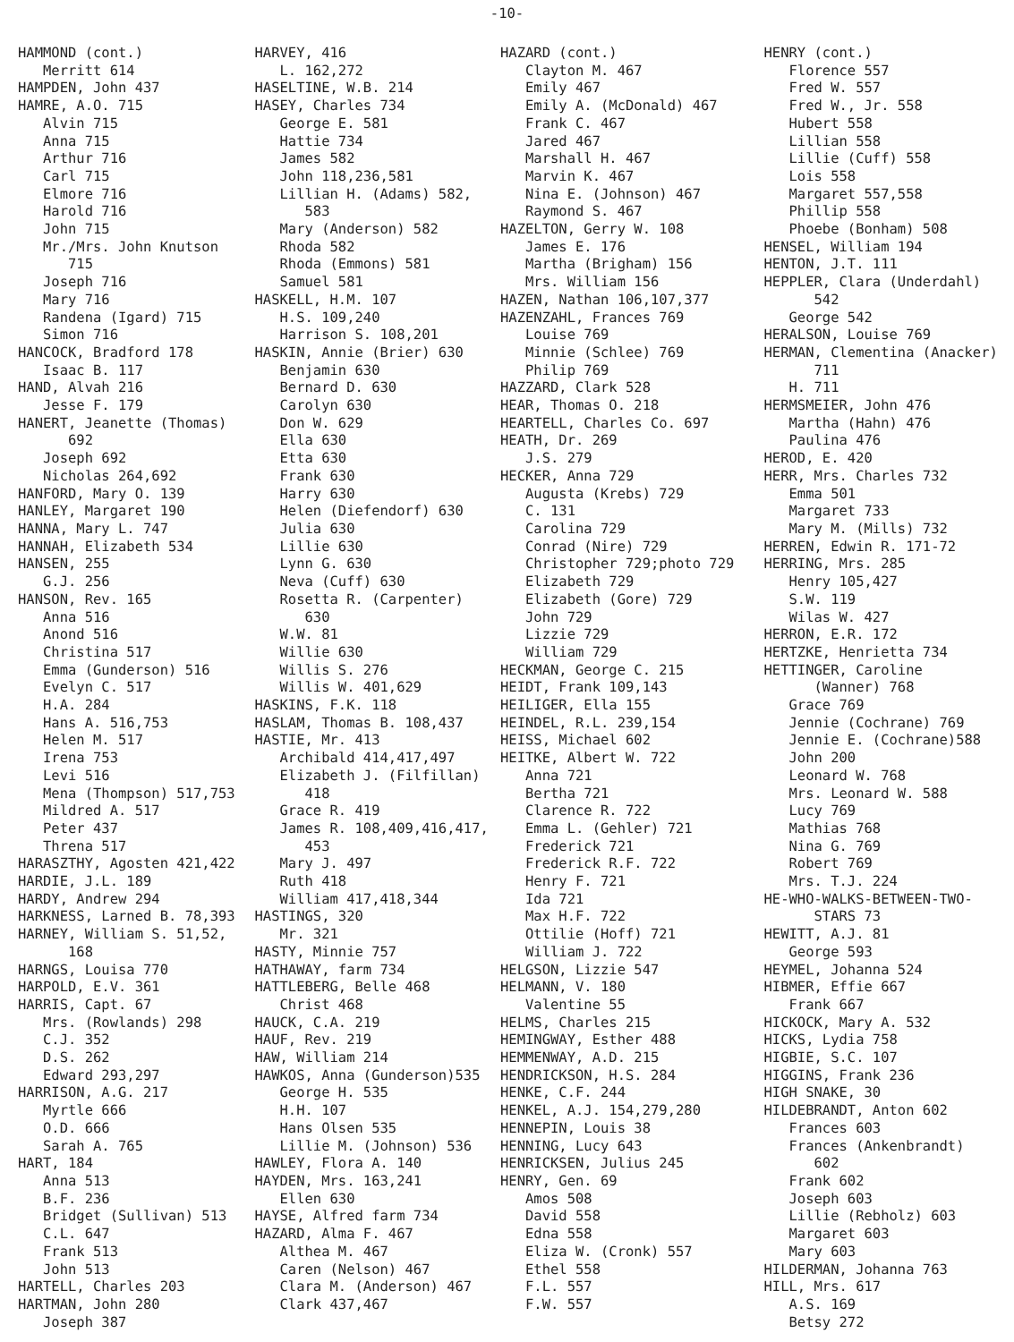-10-
HAMMOND (cont.) Merritt 614 HAMPDEN, John 437 HAMRE, A.O. 715 Alvin 715 Anna 715 Arthur 716 Carl 715 Elmore 716 Harold 716 John 715 Mr./Mrs. John Knutson 715 Joseph 716 Mary 716 Randena (Igard) 715 Simon 716 HANCOCK, Bradford 178 Isaac B. 117 HAND, Alvah 216 Jesse F. 179 HANERT, Jeanette (Thomas) 692 Joseph 692 Nicholas 264,692 HANFORD, Mary O. 139 HANLEY, Margaret 190 HANNA, Mary L. 747 HANNAH, Elizabeth 534 HANSEN, 255 G.J. 256 HANSON, Rev. 165 Anna 516 Anond 516 Christina 517 Emma (Gunderson) 516 Evelyn C. 517 H.A. 284 Hans A. 516,753 Helen M. 517 Irena 753 Levi 516 Mena (Thompson) 517,753 Mildred A. 517 Peter 437 Threna 517 HARASZTHY, Agosten 421,422 HARDIE, J.L. 189 HARDY, Andrew 294 HARKNESS, Larned B. 78,393 HARNEY, William S. 51,52, 168 HARNGS, Louisa 770 HARPOLD, E.V. 361 HARRIS, Capt. 67 Mrs. (Rowlands) 298 C.J. 352 D.S. 262 Edward 293,297 HARRISON, A.G. 217 Myrtle 666 O.D. 666 Sarah A. 765 HART, 184 Anna 513 B.F. 236 Bridget (Sullivan) 513 C.L. 647 Frank 513 John 513 HARTELL, Charles 203 HARTMAN, John 280 Joseph 387
HARVEY, 416 L. 162,272 HASELTINE, W.B. 214 HASEY, Charles 734 George E. 581 Hattie 734 James 582 John 118,236,581 Lillian H. (Adams) 582, 583 Mary (Anderson) 582 Rhoda 582 Rhoda (Emmons) 581 Samuel 581 HASKELL, H.M. 107 H.S. 109,240 Harrison S. 108,201 HASKIN, Annie (Brier) 630 Benjamin 630 Bernard D. 630 Carolyn 630 Don W. 629 Ella 630 Etta 630 Frank 630 Harry 630 Helen (Diefendorf) 630 Julia 630 Lillie 630 Lynn G. 630 Neva (Cuff) 630 Rosetta R. (Carpenter) 630 W.W. 81 Willie 630 Willis S. 276 Willis W. 401,629 HASKINS, F.K. 118 HASLAM, Thomas B. 108,437 HASTIE, Mr. 413 Archibald 414,417,497 Elizabeth J. (Filfillan) 418 Grace R. 419 James R. 108,409,416,417, 453 Mary J. 497 Ruth 418 William 417,418,344 HASTINGS, 320 Mr. 321 HASTY, Minnie 757 HATHAWAY, farm 734 HATTLEBERG, Belle 468 Christ 468 HAUCK, C.A. 219 HAUF, Rev. 219 HAW, William 214 HAWKOS, Anna (Gunderson)535 George H. 535 H.H. 107 Hans Olsen 535 Lillie M. (Johnson) 536 HAWLEY, Flora A. 140 HAYDEN, Mrs. 163,241 Ellen 630 HAYSE, Alfred farm 734 HAZARD, Alma F. 467 Althea M. 467 Caren (Nelson) 467 Clara M. (Anderson) 467 Clark 437,467
HAZARD (cont.) Clayton M. 467 Emily 467 Emily A. (McDonald) 467 Frank C. 467 Jared 467 Marshall H. 467 Marvin K. 467 Nina E. (Johnson) 467 Raymond S. 467 HAZELTON, Gerry W. 108 James E. 176 Martha (Brigham) 156 Mrs. William 156 HAZEN, Nathan 106,107,377 HAZENZAHL, Frances 769 Louise 769 Minnie (Schlee) 769 Philip 769 HAZZARD, Clark 528 HEAR, Thomas O. 218 HEARTELL, Charles Co. 697 HEATH, Dr. 269 J.S. 279 HECKER, Anna 729 Augusta (Krebs) 729 C. 131 Carolina 729 Conrad (Nire) 729 Christopher 729;photo 729 Elizabeth 729 Elizabeth (Gore) 729 John 729 Lizzie 729 William 729 HECKMAN, George C. 215 HEIDT, Frank 109,143 HEILIGER, Ella 155 HEINDEL, R.L. 239,154 HEISS, Michael 602 HEITKE, Albert W. 722 Anna 721 Bertha 721 Clarence R. 722 Emma L. (Gehler) 721 Frederick 721 Frederick R.F. 722 Henry F. 721 Ida 721 Max H.F. 722 Ottilie (Hoff) 721 William J. 722 HELGSON, Lizzie 547 HELMANN, V. 180 Valentine 55 HELMS, Charles 215 HEMINGWAY, Esther 488 HEMMENWAY, A.D. 215 HENDRICKSON, H.S. 284 HENKE, C.F. 244 HENKEL, A.J. 154,279,280 HENNEPIN, Louis 38 HENNING, Lucy 643 HENRICKSEN, Julius 245 HENRY, Gen. 69 Amos 508 David 558 Edna 558 Eliza W. (Cronk) 557 Ethel 558 F.L. 557 F.W. 557
HENRY (cont.) Florence 557 Fred W. 557 Fred W., Jr. 558 Hubert 558 Lillian 558 Lillie (Cuff) 558 Lois 558 Margaret 557,558 Phillip 558 Phoebe (Bonham) 508 HENSEL, William 194 HENTON, J.T. 111 HEPPLER, Clara (Underdahl) 542 George 542 HERALSON, Louise 769 HERMAN, Clementina (Anacker) 711 H. 711 HERMSMEIER, John 476 Martha (Hahn) 476 Paulina 476 HEROD, E. 420 HERR, Mrs. Charles 732 Emma 501 Margaret 733 Mary M. (Mills) 732 HERREN, Edwin R. 171-72 HERRING, Mrs. 285 Henry 105,427 S.W. 119 Wilas W. 427 HERRON, E.R. 172 HERTZKE, Henrietta 734 HETTINGER, Caroline (Wanner) 768 Grace 769 Jennie (Cochrane) 769 Jennie E. (Cochrane)588 John 200 Leonard W. 768 Mrs. Leonard W. 588 Lucy 769 Mathias 768 Nina G. 769 Robert 769 Mrs. T.J. 224 HE-WHO-WALKS-BETWEEN-TWO- STARS 73 HEWITT, A.J. 81 George 593 HEYMEL, Johanna 524 HIBMER, Effie 667 Frank 667 HICKOCK, Mary A. 532 HICKS, Lydia 758 HIGBIE, S.C. 107 HIGGINS, Frank 236 HIGH SNAKE, 30 HILDEBRANDT, Anton 602 Frances 603 Frances (Ankenbrandt) 602 Frank 602 Joseph 603 Lillie (Rebholz) 603 Margaret 603 Mary 603 HILDERMAN, Johanna 763 HILL, Mrs. 617 A.S. 169 Betsy 272